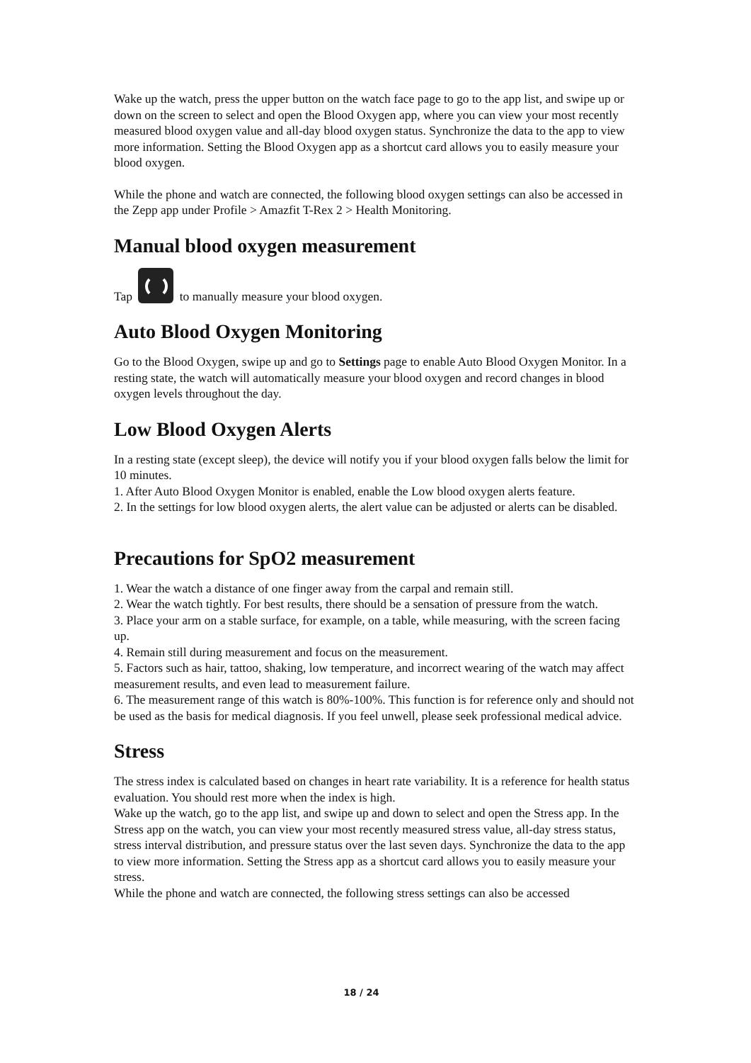Wake up the watch, press the upper button on the watch face page to go to the app list, and swipe up or down on the screen to select and open the Blood Oxygen app, where you can view your most recently measured blood oxygen value and all-day blood oxygen status. Synchronize the data to the app to view more information. Setting the Blood Oxygen app as a shortcut card allows you to easily measure your blood oxygen.
While the phone and watch are connected, the following blood oxygen settings can also be accessed in the Zepp app under Profile > Amazfit T-Rex 2 > Health Monitoring.
Manual blood oxygen measurement
Tap to manually measure your blood oxygen.
Auto Blood Oxygen Monitoring
Go to the Blood Oxygen, swipe up and go to Settings page to enable Auto Blood Oxygen Monitor. In a resting state, the watch will automatically measure your blood oxygen and record changes in blood oxygen levels throughout the day.
Low Blood Oxygen Alerts
In a resting state (except sleep), the device will notify you if your blood oxygen falls below the limit for 10 minutes.
1. After Auto Blood Oxygen Monitor is enabled, enable the Low blood oxygen alerts feature.
2. In the settings for low blood oxygen alerts, the alert value can be adjusted or alerts can be disabled.
Precautions for SpO2 measurement
1. Wear the watch a distance of one finger away from the carpal and remain still.
2. Wear the watch tightly. For best results, there should be a sensation of pressure from the watch.
3. Place your arm on a stable surface, for example, on a table, while measuring, with the screen facing up.
4. Remain still during measurement and focus on the measurement.
5. Factors such as hair, tattoo, shaking, low temperature, and incorrect wearing of the watch may affect measurement results, and even lead to measurement failure.
6. The measurement range of this watch is 80%-100%. This function is for reference only and should not be used as the basis for medical diagnosis. If you feel unwell, please seek professional medical advice.
Stress
The stress index is calculated based on changes in heart rate variability. It is a reference for health status evaluation. You should rest more when the index is high.
Wake up the watch, go to the app list, and swipe up and down to select and open the Stress app. In the Stress app on the watch, you can view your most recently measured stress value, all-day stress status, stress interval distribution, and pressure status over the last seven days. Synchronize the data to the app to view more information. Setting the Stress app as a shortcut card allows you to easily measure your stress.
While the phone and watch are connected, the following stress settings can also be accessed
18 / 24